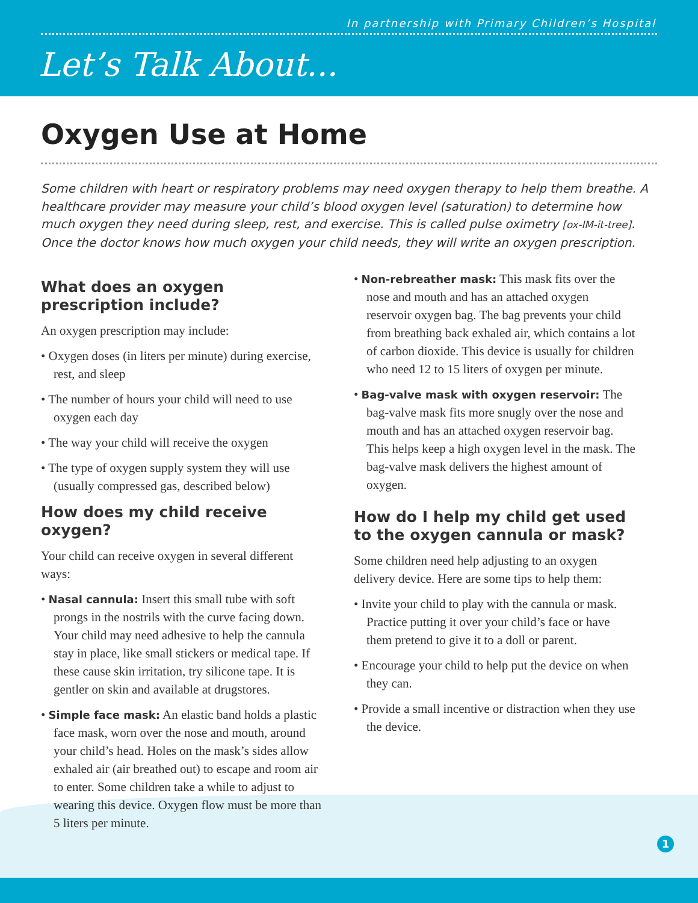In partnership with Primary Children’s Hospital
Let’s Talk About...
Oxygen Use at Home
Some children with heart or respiratory problems may need oxygen therapy to help them breathe. A healthcare provider may measure your child’s blood oxygen level (saturation) to determine how much oxygen they need during sleep, rest, and exercise. This is called pulse oximetry [ox-IM-it-tree]. Once the doctor knows how much oxygen your child needs, they will write an oxygen prescription.
What does an oxygen prescription include?
An oxygen prescription may include:
• Oxygen doses (in liters per minute) during exercise, rest, and sleep
• The number of hours your child will need to use oxygen each day
• The way your child will receive the oxygen
• The type of oxygen supply system they will use (usually compressed gas, described below)
How does my child receive oxygen?
Your child can receive oxygen in several different ways:
• Nasal cannula: Insert this small tube with soft prongs in the nostrils with the curve facing down. Your child may need adhesive to help the cannula stay in place, like small stickers or medical tape. If these cause skin irritation, try silicone tape. It is gentler on skin and available at drugstores.
• Simple face mask: An elastic band holds a plastic face mask, worn over the nose and mouth, around your child’s head. Holes on the mask’s sides allow exhaled air (air breathed out) to escape and room air to enter. Some children take a while to adjust to wearing this device. Oxygen flow must be more than 5 liters per minute.
• Non-rebreather mask: This mask fits over the nose and mouth and has an attached oxygen reservoir oxygen bag. The bag prevents your child from breathing back exhaled air, which contains a lot of carbon dioxide. This device is usually for children who need 12 to 15 liters of oxygen per minute.
• Bag-valve mask with oxygen reservoir: The bag-valve mask fits more snugly over the nose and mouth and has an attached oxygen reservoir bag. This helps keep a high oxygen level in the mask. The bag-valve mask delivers the highest amount of oxygen.
How do I help my child get used to the oxygen cannula or mask?
Some children need help adjusting to an oxygen delivery device. Here are some tips to help them:
• Invite your child to play with the cannula or mask. Practice putting it over your child’s face or have them pretend to give it to a doll or parent.
• Encourage your child to help put the device on when they can.
• Provide a small incentive or distraction when they use the device.
1